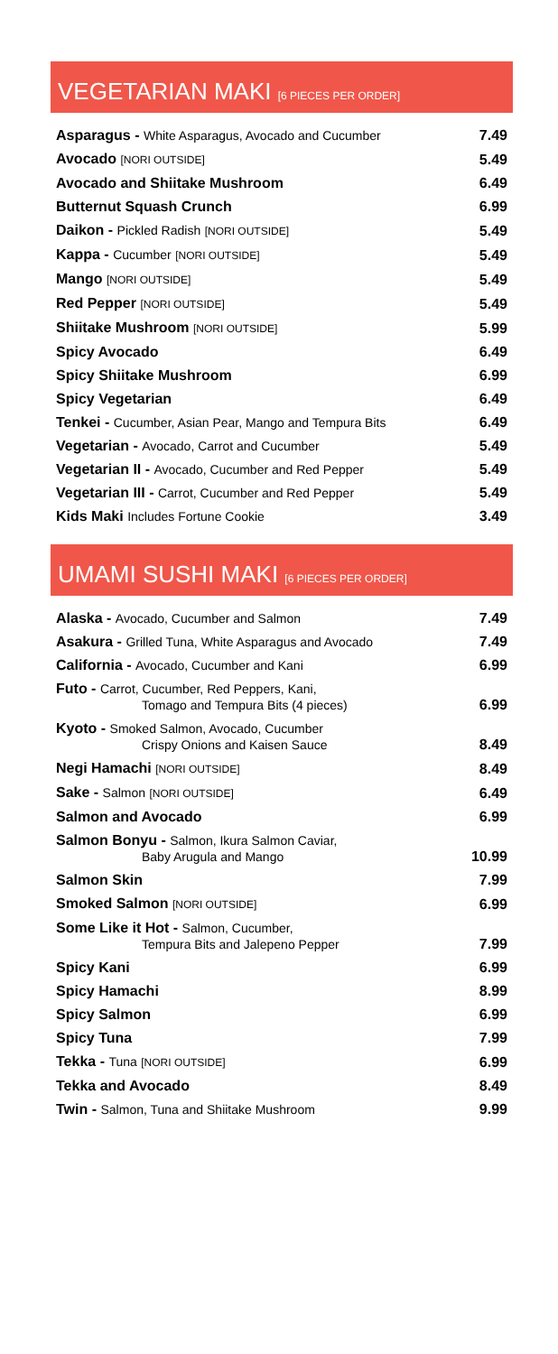VEGETARIAN MAKI [6 PIECES PER ORDER]
| Asparagus - White Asparagus, Avocado and Cucumber | 7.49 |
| Avocado [NORI OUTSIDE] | 5.49 |
| Avocado and Shiitake Mushroom | 6.49 |
| Butternut Squash Crunch | 6.99 |
| Daikon - Pickled Radish [NORI OUTSIDE] | 5.49 |
| Kappa - Cucumber [NORI OUTSIDE] | 5.49 |
| Mango [NORI OUTSIDE] | 5.49 |
| Red Pepper [NORI OUTSIDE] | 5.49 |
| Shiitake Mushroom [NORI OUTSIDE] | 5.99 |
| Spicy Avocado | 6.49 |
| Spicy Shiitake Mushroom | 6.99 |
| Spicy Vegetarian | 6.49 |
| Tenkei - Cucumber, Asian Pear, Mango and Tempura Bits | 6.49 |
| Vegetarian - Avocado, Carrot and Cucumber | 5.49 |
| Vegetarian II - Avocado, Cucumber and Red Pepper | 5.49 |
| Vegetarian III - Carrot, Cucumber and Red Pepper | 5.49 |
| Kids Maki Includes Fortune Cookie | 3.49 |
UMAMI SUSHI MAKI [6 PIECES PER ORDER]
| Alaska - Avocado, Cucumber and Salmon | 7.49 |
| Asakura - Grilled Tuna, White Asparagus and Avocado | 7.49 |
| California - Avocado, Cucumber and Kani | 6.99 |
| Futo - Carrot, Cucumber, Red Peppers, Kani, Tomago and Tempura Bits (4 pieces) | 6.99 |
| Kyoto - Smoked Salmon, Avocado, Cucumber Crispy Onions and Kaisen Sauce | 8.49 |
| Negi Hamachi [NORI OUTSIDE] | 8.49 |
| Sake - Salmon [NORI OUTSIDE] | 6.49 |
| Salmon and Avocado | 6.99 |
| Salmon Bonyu - Salmon, Ikura Salmon Caviar, Baby Arugula and Mango | 10.99 |
| Salmon Skin | 7.99 |
| Smoked Salmon [NORI OUTSIDE] | 6.99 |
| Some Like it Hot - Salmon, Cucumber, Tempura Bits and Jalepeno Pepper | 7.99 |
| Spicy Kani | 6.99 |
| Spicy Hamachi | 8.99 |
| Spicy Salmon | 6.99 |
| Spicy Tuna | 7.99 |
| Tekka - Tuna [NORI OUTSIDE] | 6.99 |
| Tekka and Avocado | 8.49 |
| Twin - Salmon, Tuna and Shiitake Mushroom | 9.99 |